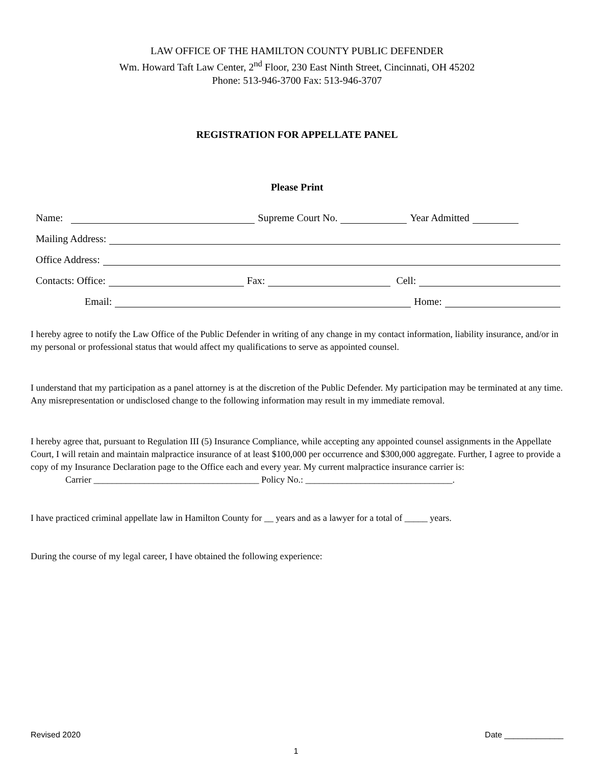LAW OFFICE OF THE HAMILTON COUNTY PUBLIC DEFENDER
Wm. Howard Taft Law Center, 2<sup>nd</sup> Floor, 230 East Ninth Street, Cincinnati, OH 45202
Phone: 513-946-3700 Fax: 513-946-3707
REGISTRATION FOR APPELLATE PANEL
Please Print
Name: Supreme Court No. Year Admitted
Mailing Address:
Office Address:
Contacts: Office: Fax: Cell:
Email: Home:
I hereby agree to notify the Law Office of the Public Defender in writing of any change in my contact information, liability insurance, and/or in my personal or professional status that would affect my qualifications to serve as appointed counsel.
I understand that my participation as a panel attorney is at the discretion of the Public Defender. My participation may be terminated at any time. Any misrepresentation or undisclosed change to the following information may result in my immediate removal.
I hereby agree that, pursuant to Regulation III (5) Insurance Compliance, while accepting any appointed counsel assignments in the Appellate Court, I will retain and maintain malpractice insurance of at least $100,000 per occurrence and $300,000 aggregate. Further, I agree to provide a copy of my Insurance Declaration page to the Office each and every year. My current malpractice insurance carrier is:
Carrier ____________________________________ Policy No.: ________________________________.
I have practiced criminal appellate law in Hamilton County for __ years and as a lawyer for a total of _____ years.
During the course of my legal career, I have obtained the following experience:
Revised 2020 Date _____________
1